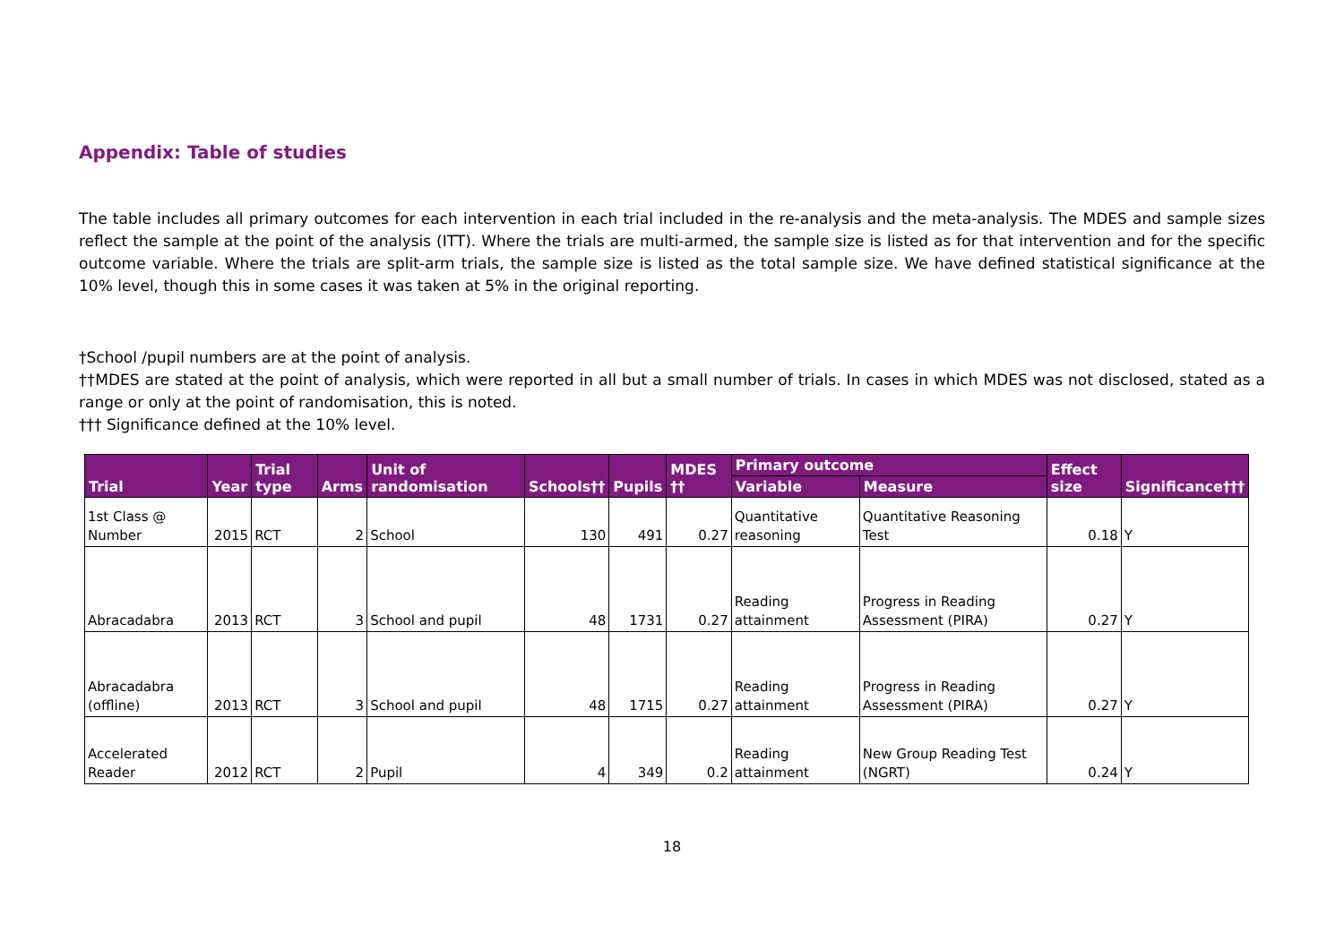Appendix: Table of studies
The table includes all primary outcomes for each intervention in each trial included in the re-analysis and the meta-analysis. The MDES and sample sizes reflect the sample at the point of the analysis (ITT). Where the trials are multi-armed, the sample size is listed as for that intervention and for the specific outcome variable. Where the trials are split-arm trials, the sample size is listed as the total sample size. We have defined statistical significance at the 10% level, though this in some cases it was taken at 5% in the original reporting.
†School /pupil numbers are at the point of analysis.
††MDES are stated at the point of analysis, which were reported in all but a small number of trials. In cases in which MDES was not disclosed, stated as a range or only at the point of randomisation, this is noted.
††† Significance defined at the 10% level.
| Trial | Year | Trial type | Arms | Unit of randomisation | Schools†† | Pupils | MDES †† | Primary outcome | | Effect size | Significance††† |
| --- | --- | --- | --- | --- | --- | --- | --- | --- | --- | --- | --- |
| | | | | | | | | Variable | Measure | | |
| 1st Class @ Number | 2015 | RCT | 2 | School | 130 | 491 | 0.27 | Quantitative reasoning | Quantitative Reasoning Test | 0.18 | Y |
| Abracadabra | 2013 | RCT | 3 | School and pupil | 48 | 1731 | 0.27 | Reading attainment | Progress in Reading Assessment (PIRA) | 0.27 | Y |
| Abracadabra (offline) | 2013 | RCT | 3 | School and pupil | 48 | 1715 | 0.27 | Reading attainment | Progress in Reading Assessment (PIRA) | 0.27 | Y |
| Accelerated Reader | 2012 | RCT | 2 | Pupil | 4 | 349 | 0.2 | Reading attainment | New Group Reading Test (NGRT) | 0.24 | Y |
18